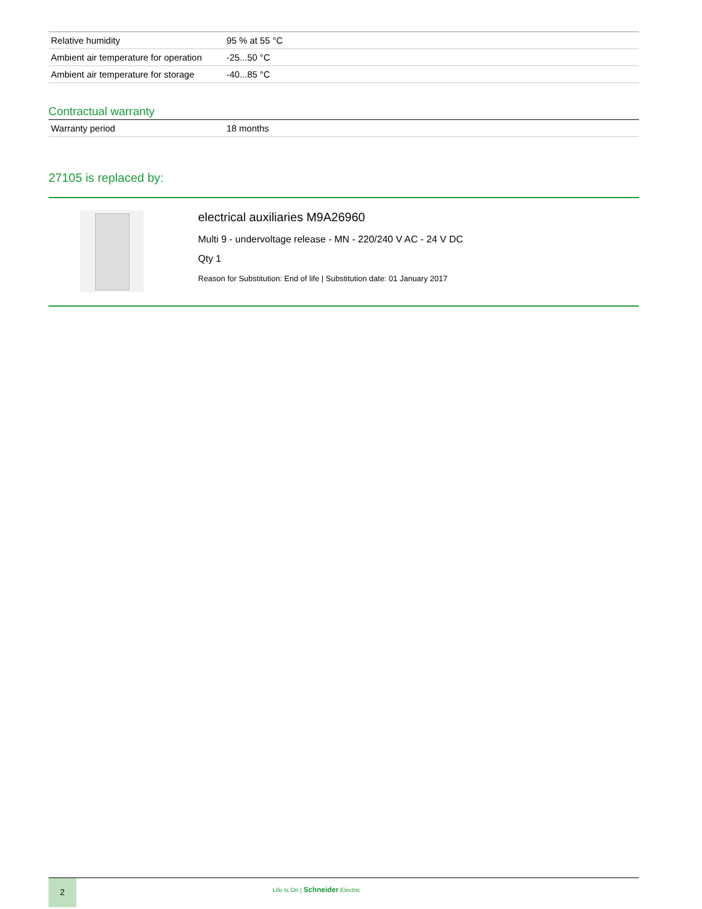| Relative humidity | 95 % at 55 °C |
| Ambient air temperature for operation | -25...50 °C |
| Ambient air temperature for storage | -40...85 °C |
Contractual warranty
| Warranty period | 18 months |
27105 is replaced by:
electrical auxiliaries M9A26960
Multi 9 - undervoltage release - MN - 220/240 V AC - 24 V DC
Qty 1
Reason for Substitution: End of life | Substitution date: 01 January 2017
2
Life Is On | Schneider Electric